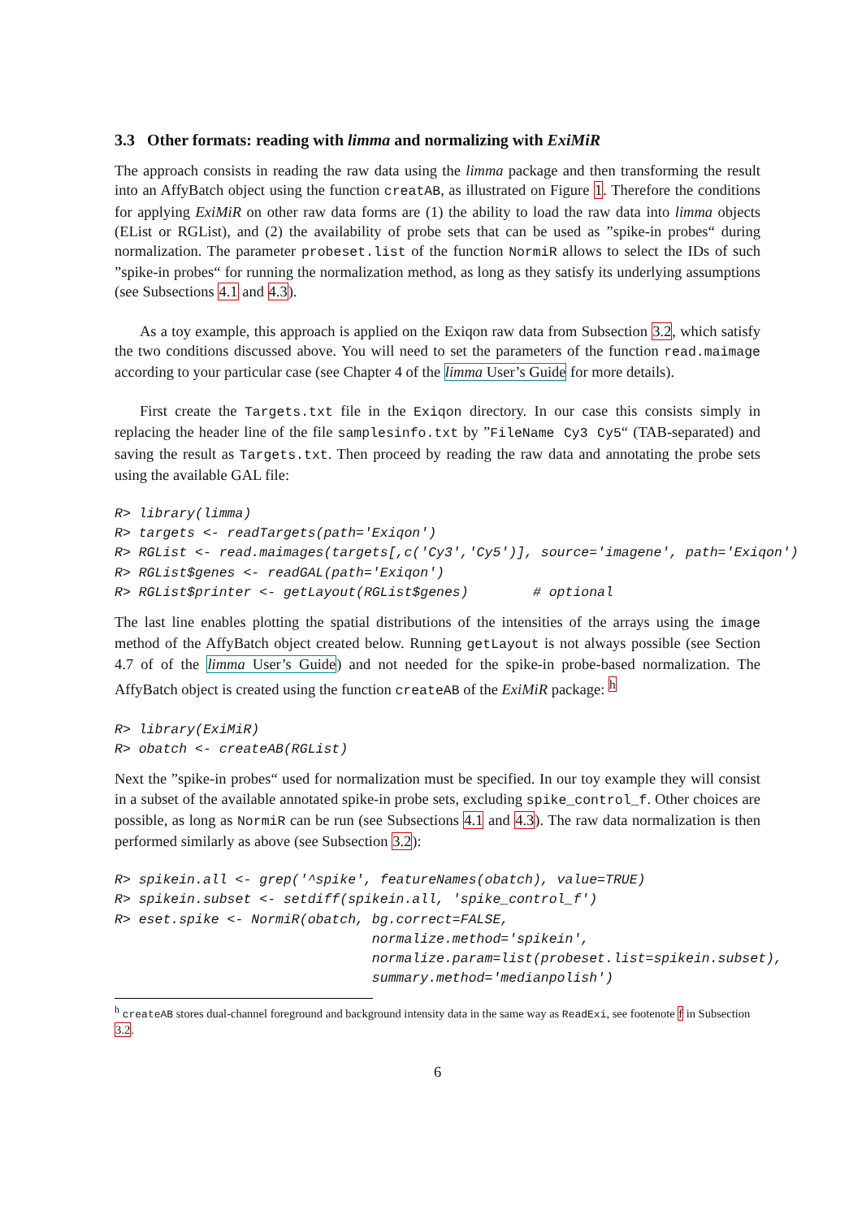3.3 Other formats: reading with limma and normalizing with ExiMiR
The approach consists in reading the raw data using the limma package and then transforming the result into an AffyBatch object using the function creatAB, as illustrated on Figure 1. Therefore the conditions for applying ExiMiR on other raw data forms are (1) the ability to load the raw data into limma objects (EList or RGList), and (2) the availability of probe sets that can be used as ”spike-in probes“ during normalization. The parameter probeset.list of the function NormiR allows to select the IDs of such ”spike-in probes“ for running the normalization method, as long as they satisfy its underlying assumptions (see Subsections 4.1 and 4.3).
As a toy example, this approach is applied on the Exiqon raw data from Subsection 3.2, which satisfy the two conditions discussed above. You will need to set the parameters of the function read.maimage according to your particular case (see Chapter 4 of the limma User’s Guide for more details).
First create the Targets.txt file in the Exiqon directory. In our case this consists simply in replacing the header line of the file samplesinfo.txt by ”FileName Cy3 Cy5“ (TAB-separated) and saving the result as Targets.txt. Then proceed by reading the raw data and annotating the probe sets using the available GAL file:
R> library(limma)
R> targets <- readTargets(path='Exiqon')
R> RGList <- read.maimages(targets[,c('Cy3','Cy5')], source='imagene', path='Exiqon')
R> RGList$genes <- readGAL(path='Exiqon')
R> RGList$printer <- getLayout(RGList$genes)        # optional
The last line enables plotting the spatial distributions of the intensities of the arrays using the image method of the AffyBatch object created below. Running getLayout is not always possible (see Section 4.7 of of the limma User’s Guide) and not needed for the spike-in probe-based normalization. The AffyBatch object is created using the function createAB of the ExiMiR package: <sup>h</sup>
R> library(ExiMiR)
R> obatch <- createAB(RGList)
Next the ”spike-in probes“ used for normalization must be specified. In our toy example they will consist in a subset of the available annotated spike-in probe sets, excluding spike_control_f. Other choices are possible, as long as NormiR can be run (see Subsections 4.1 and 4.3). The raw data normalization is then performed similarly as above (see Subsection 3.2):
R> spikein.all <- grep('^spike', featureNames(obatch), value=TRUE)
R> spikein.subset <- setdiff(spikein.all, 'spike_control_f')
R> eset.spike <- NormiR(obatch, bg.correct=FALSE,
                                normalize.method='spikein',
                                normalize.param=list(probeset.list=spikein.subset),
                                summary.method='medianpolish')
<sup>h</sup> createAB stores dual-channel foreground and background intensity data in the same way as ReadExi, see footenote f in Subsection 3.2.
6